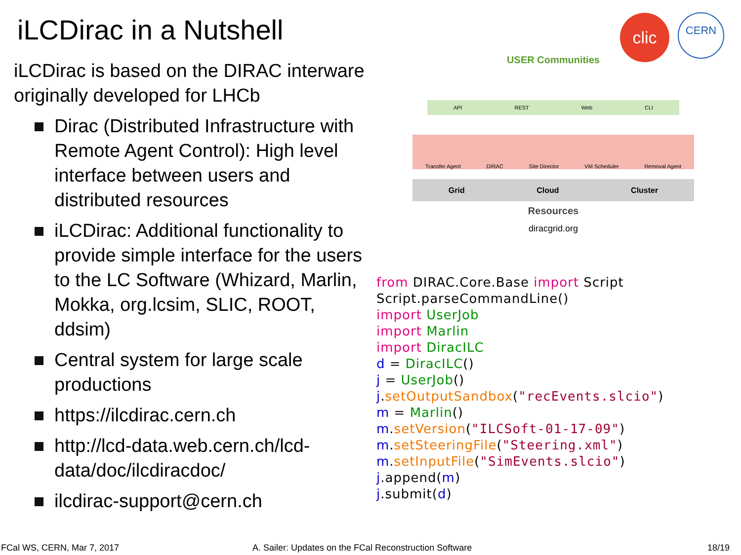iLCDirac in a Nutshell
iLCDirac is based on the DIRAC interware originally developed for LHCb
Dirac (Distributed Infrastructure with Remote Agent Control): High level interface between users and distributed resources
iLCDirac: Additional functionality to provide simple interface for the users to the LC Software (Whizard, Marlin, Mokka, org.lcsim, SLIC, ROOT, ddsim)
Central system for large scale productions
https://ilcdirac.cern.ch
http://lcd-data.web.cern.ch/lcd-data/doc/ilcdiracdoc/
ilcdirac-support@cern.ch
clic CERN
USER Communities
API REST Web CLI
Transfer Agent DIRAC Site Director VM Scheduler Removal Agent
Grid Cloud Cluster
Resources
diracgrid.org
from DIRAC.Core.Base import Script Script.parseCommandLine() import UserJob import Marlin import DiracILC d = DiracILC() j = UserJob() j.setOutputSandbox("recEvents.slcio") m = Marlin() m.setVersion("ILCSoft-01-17-09") m.setSteeringFile("Steering.xml") m.setInputFile("SimEvents.slcio") j.append(m) j.submit(d)
FCal WS, CERN, Mar 7, 2017
A. Sailer: Updates on the FCal Reconstruction Software
18/19